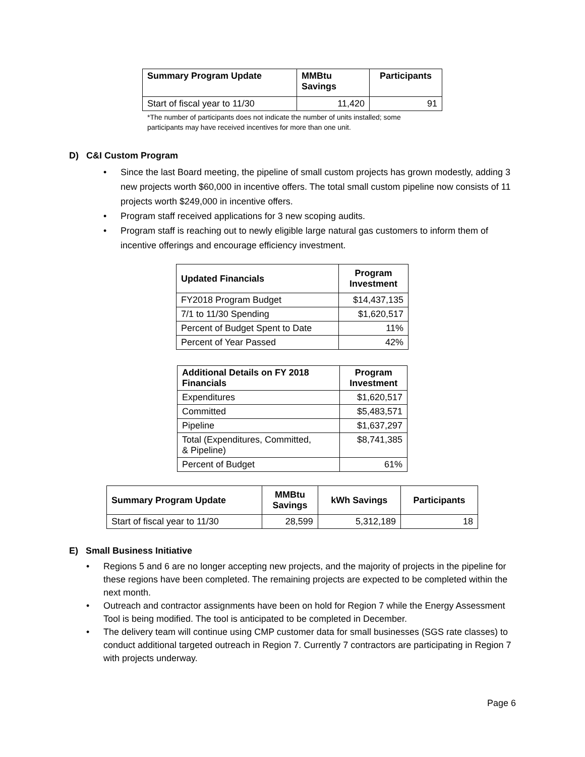| Summary Program Update | MMBtu Savings | Participants |
| --- | --- | --- |
| Start of fiscal year to 11/30 | 11,420 | 91 |
*The number of participants does not indicate the number of units installed; some
participants may have received incentives for more than one unit.
D) C&I Custom Program
Since the last Board meeting, the pipeline of small custom projects has grown modestly, adding 3 new projects worth $60,000 in incentive offers. The total small custom pipeline now consists of 11 projects worth $249,000 in incentive offers.
Program staff received applications for 3 new scoping audits.
Program staff is reaching out to newly eligible large natural gas customers to inform them of incentive offerings and encourage efficiency investment.
| Updated Financials | Program Investment |
| --- | --- |
| FY2018 Program Budget | $14,437,135 |
| 7/1 to 11/30 Spending | $1,620,517 |
| Percent of Budget Spent to Date | 11% |
| Percent of Year Passed | 42% |
| Additional Details on FY 2018 Financials | Program Investment |
| --- | --- |
| Expenditures | $1,620,517 |
| Committed | $5,483,571 |
| Pipeline | $1,637,297 |
| Total (Expenditures, Committed, & Pipeline) | $8,741,385 |
| Percent of Budget | 61% |
| Summary Program Update | MMBtu Savings | kWh Savings | Participants |
| --- | --- | --- | --- |
| Start of fiscal year to 11/30 | 28,599 | 5,312,189 | 18 |
E) Small Business Initiative
Regions 5 and 6 are no longer accepting new projects, and the majority of projects in the pipeline for these regions have been completed. The remaining projects are expected to be completed within the next month.
Outreach and contractor assignments have been on hold for Region 7 while the Energy Assessment Tool is being modified. The tool is anticipated to be completed in December.
The delivery team will continue using CMP customer data for small businesses (SGS rate classes) to conduct additional targeted outreach in Region 7. Currently 7 contractors are participating in Region 7 with projects underway.
Page 6